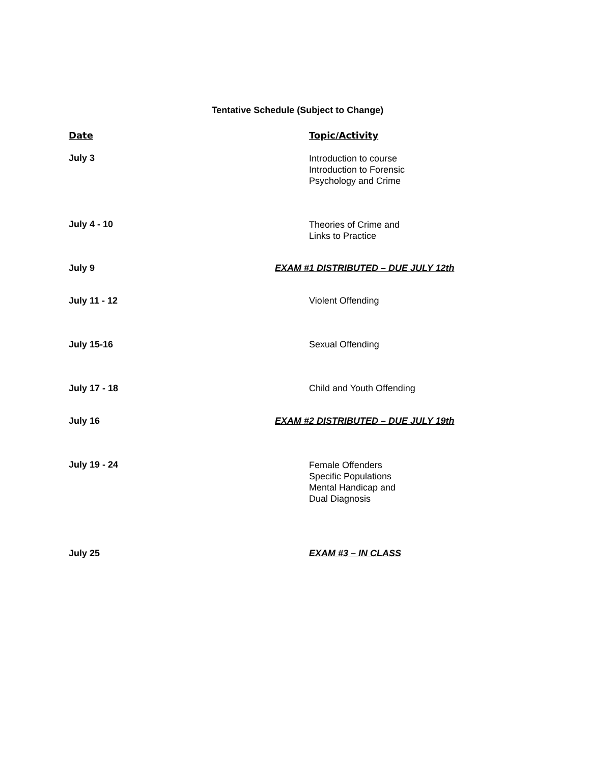Tentative Schedule (Subject to Change)
Date Topic/Activity
July 3
Introduction to course
Introduction to Forensic
Psychology and Crime
July 4 - 10
Theories of Crime and
Links to Practice
July 9 EXAM #1 DISTRIBUTED – DUE JULY 12th
July 11 - 12 Violent Offending
July 15-16 Sexual Offending
July 17 - 18 Child and Youth Offending
July 16 EXAM #2 DISTRIBUTED – DUE JULY 19th
July 19 - 24
Female Offenders
Specific Populations
Mental Handicap and
Dual Diagnosis
July 25 EXAM #3 – IN CLASS